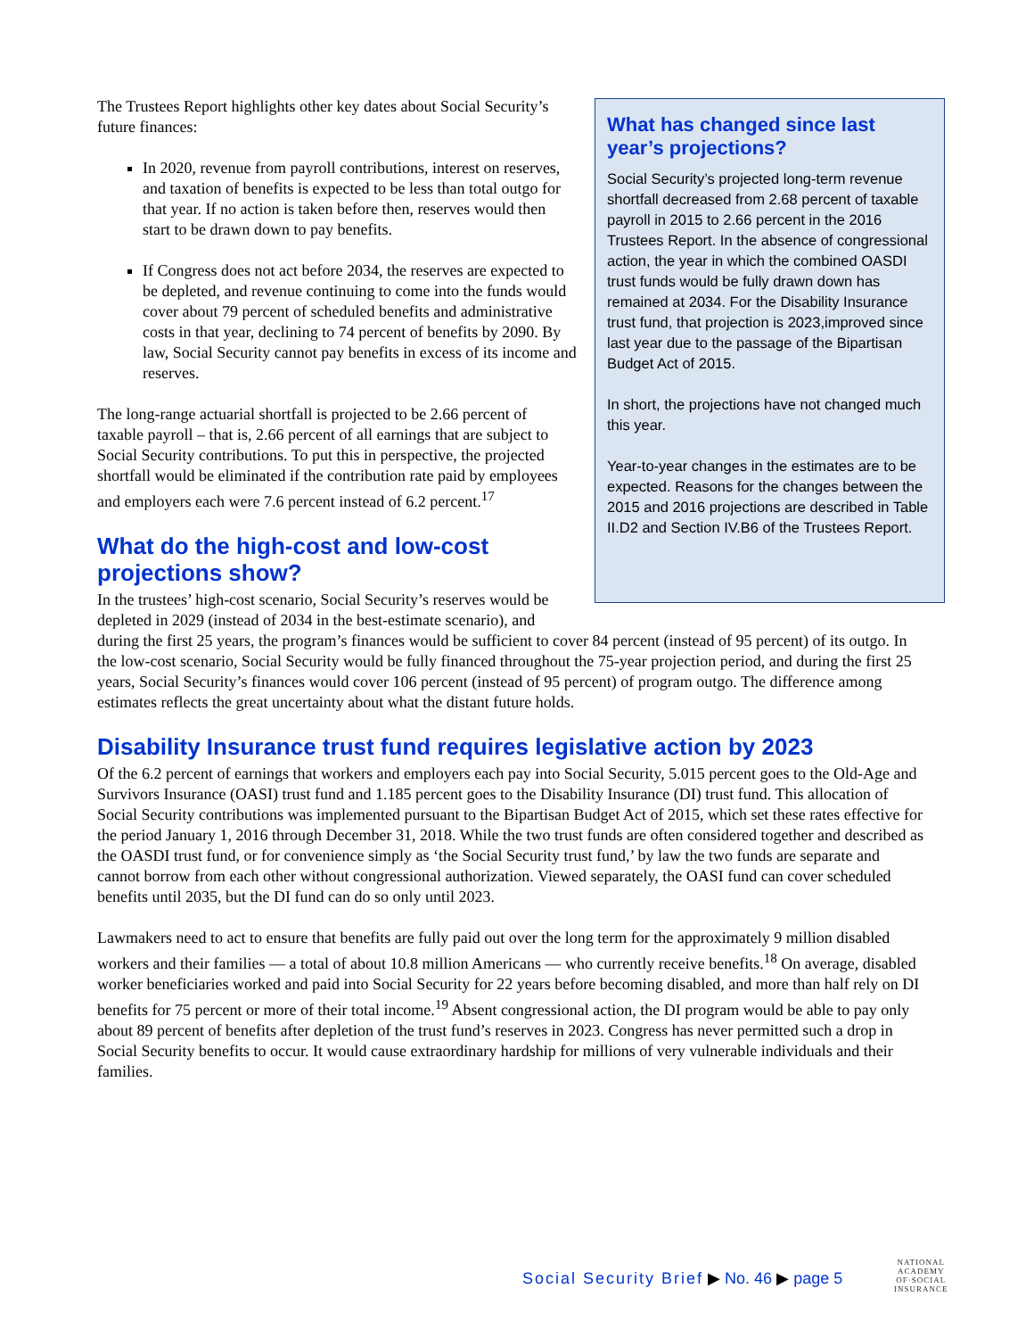What has changed since last year’s projections?
Social Security’s projected long-term revenue shortfall decreased from 2.68 percent of taxable payroll in 2015 to 2.66 percent in the 2016 Trustees Report. In the absence of congressional action, the year in which the combined OASDI trust funds would be fully drawn down has remained at 2034. For the Disability Insurance trust fund, that projection is 2023,improved since last year due to the passage of the Bipartisan Budget Act of 2015.
In short, the projections have not changed much this year.
Year-to-year changes in the estimates are to be expected. Reasons for the changes between the 2015 and 2016 projections are described in Table II.D2 and Section IV.B6 of the Trustees Report.
The Trustees Report highlights other key dates about Social Security’s future finances:
In 2020, revenue from payroll contributions, interest on reserves, and taxation of benefits is expected to be less than total outgo for that year. If no action is taken before then, reserves would then start to be drawn down to pay benefits.
If Congress does not act before 2034, the reserves are expected to be depleted, and revenue continuing to come into the funds would cover about 79 percent of scheduled benefits and administrative costs in that year, declining to 74 percent of benefits by 2090. By law, Social Security cannot pay benefits in excess of its income and reserves.
The long-range actuarial shortfall is projected to be 2.66 percent of taxable payroll – that is, 2.66 percent of all earnings that are subject to Social Security contributions. To put this in perspective, the projected shortfall would be eliminated if the contribution rate paid by employees and employers each were 7.6 percent instead of 6.2 percent.<sup>17</sup>
What do the high-cost and low-cost projections show?
In the trustees’ high-cost scenario, Social Security’s reserves would be depleted in 2029 (instead of 2034 in the best-estimate scenario), and during the first 25 years, the program’s finances would be sufficient to cover 84 percent (instead of 95 percent) of its outgo. In the low-cost scenario, Social Security would be fully financed throughout the 75-year projection period, and during the first 25 years, Social Security’s finances would cover 106 percent (instead of 95 percent) of program outgo. The difference among estimates reflects the great uncertainty about what the distant future holds.
Disability Insurance trust fund requires legislative action by 2023
Of the 6.2 percent of earnings that workers and employers each pay into Social Security, 5.015 percent goes to the Old-Age and Survivors Insurance (OASI) trust fund and 1.185 percent goes to the Disability Insurance (DI) trust fund. This allocation of Social Security contributions was implemented pursuant to the Bipartisan Budget Act of 2015, which set these rates effective for the period January 1, 2016 through December 31, 2018. While the two trust funds are often considered together and described as the OASDI trust fund, or for convenience simply as ‘the Social Security trust fund,’ by law the two funds are separate and cannot borrow from each other without congressional authorization. Viewed separately, the OASI fund can cover scheduled benefits until 2035, but the DI fund can do so only until 2023.
Lawmakers need to act to ensure that benefits are fully paid out over the long term for the approximately 9 million disabled workers and their families — a total of about 10.8 million Americans — who currently receive benefits.<sup>18</sup> On average, disabled worker beneficiaries worked and paid into Social Security for 22 years before becoming disabled, and more than half rely on DI benefits for 75 percent or more of their total income.<sup>19</sup> Absent congressional action, the DI program would be able to pay only about 89 percent of benefits after depletion of the trust fund’s reserves in 2023. Congress has never permitted such a drop in Social Security benefits to occur. It would cause extraordinary hardship for millions of very vulnerable individuals and their families.
Social Security Brief ▶ No. 46 ▶ page 5
NATIONAL
ACADEMY
OF·SOCIAL
INSURANCE